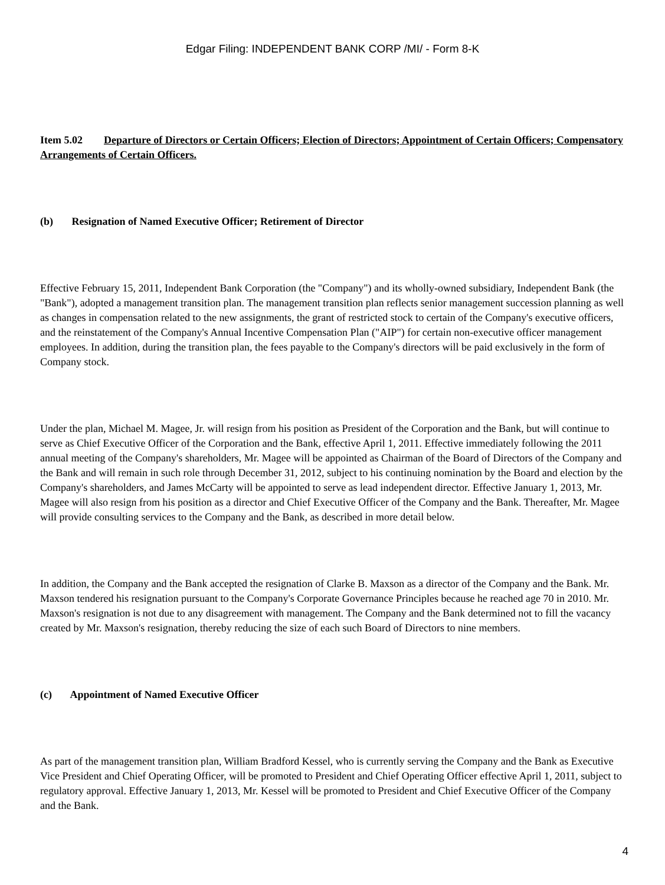Edgar Filing: INDEPENDENT BANK CORP /MI/ - Form 8-K
Item 5.02 Departure of Directors or Certain Officers; Election of Directors; Appointment of Certain Officers; Compensatory Arrangements of Certain Officers.
(b) Resignation of Named Executive Officer; Retirement of Director
Effective February 15, 2011, Independent Bank Corporation (the "Company") and its wholly-owned subsidiary, Independent Bank (the "Bank"), adopted a management transition plan. The management transition plan reflects senior management succession planning as well as changes in compensation related to the new assignments, the grant of restricted stock to certain of the Company's executive officers, and the reinstatement of the Company's Annual Incentive Compensation Plan ("AIP") for certain non-executive officer management employees. In addition, during the transition plan, the fees payable to the Company's directors will be paid exclusively in the form of Company stock.
Under the plan, Michael M. Magee, Jr. will resign from his position as President of the Corporation and the Bank, but will continue to serve as Chief Executive Officer of the Corporation and the Bank, effective April 1, 2011. Effective immediately following the 2011 annual meeting of the Company's shareholders, Mr. Magee will be appointed as Chairman of the Board of Directors of the Company and the Bank and will remain in such role through December 31, 2012, subject to his continuing nomination by the Board and election by the Company's shareholders, and James McCarty will be appointed to serve as lead independent director. Effective January 1, 2013, Mr. Magee will also resign from his position as a director and Chief Executive Officer of the Company and the Bank. Thereafter, Mr. Magee will provide consulting services to the Company and the Bank, as described in more detail below.
In addition, the Company and the Bank accepted the resignation of Clarke B. Maxson as a director of the Company and the Bank. Mr. Maxson tendered his resignation pursuant to the Company's Corporate Governance Principles because he reached age 70 in 2010. Mr. Maxson's resignation is not due to any disagreement with management. The Company and the Bank determined not to fill the vacancy created by Mr. Maxson's resignation, thereby reducing the size of each such Board of Directors to nine members.
(c) Appointment of Named Executive Officer
As part of the management transition plan, William Bradford Kessel, who is currently serving the Company and the Bank as Executive Vice President and Chief Operating Officer, will be promoted to President and Chief Operating Officer effective April 1, 2011, subject to regulatory approval. Effective January 1, 2013, Mr. Kessel will be promoted to President and Chief Executive Officer of the Company and the Bank.
4